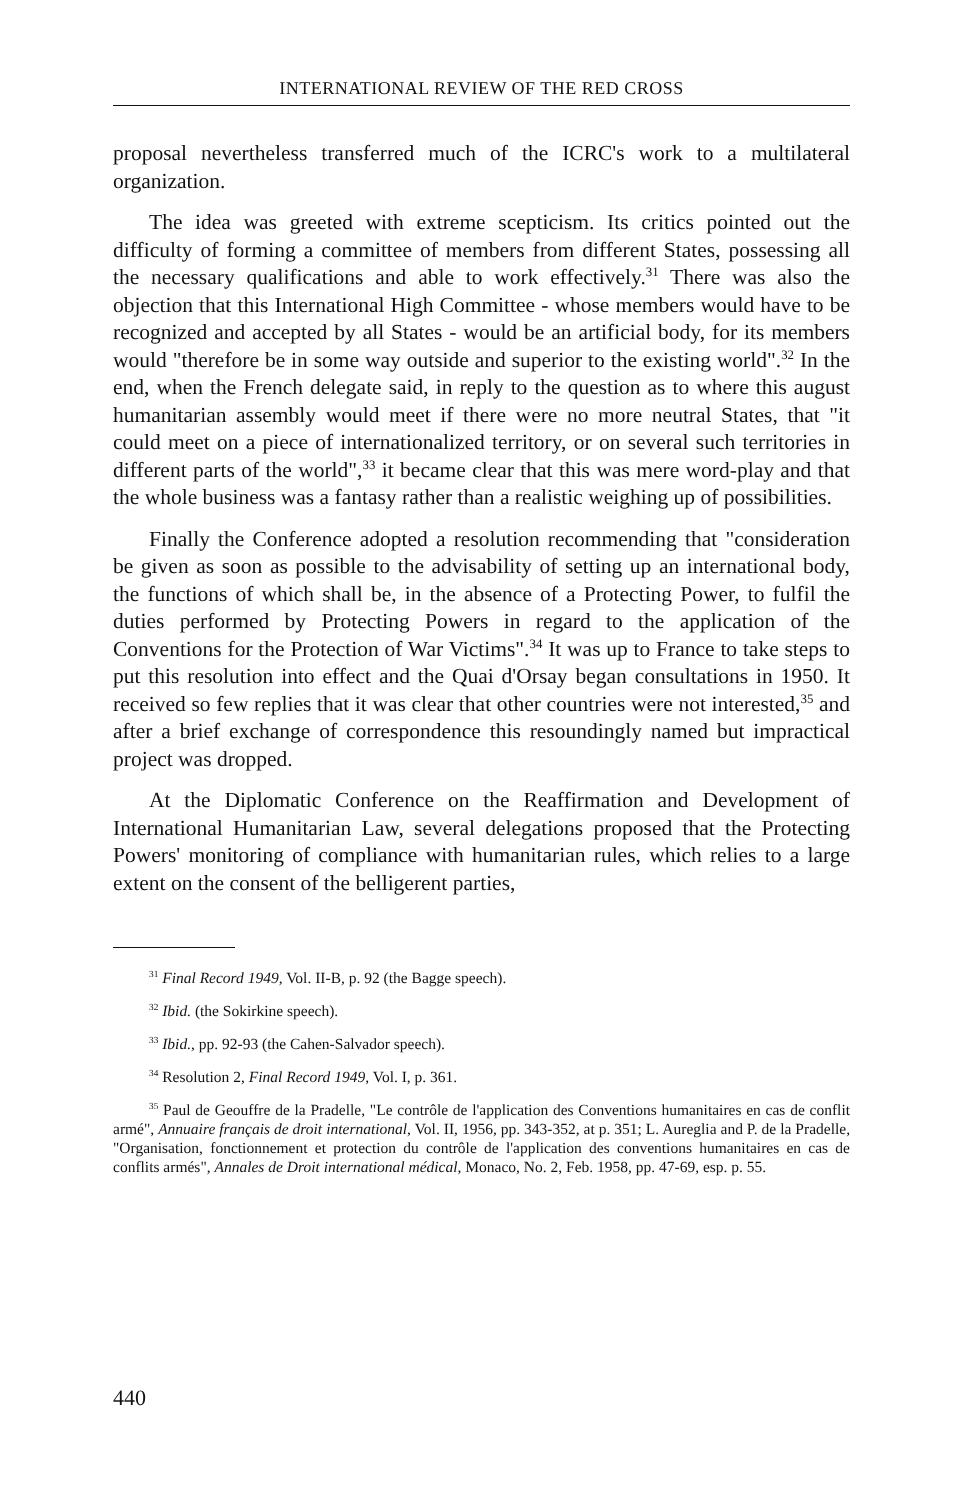INTERNATIONAL REVIEW OF THE RED CROSS
proposal nevertheless transferred much of the ICRC's work to a multilateral organization.
The idea was greeted with extreme scepticism. Its critics pointed out the difficulty of forming a committee of members from different States, possessing all the necessary qualifications and able to work effectively.<sup>31</sup> There was also the objection that this International High Committee - whose members would have to be recognized and accepted by all States - would be an artificial body, for its members would "therefore be in some way outside and superior to the existing world".<sup>32</sup> In the end, when the French delegate said, in reply to the question as to where this august humanitarian assembly would meet if there were no more neutral States, that "it could meet on a piece of internationalized territory, or on several such territories in different parts of the world",<sup>33</sup> it became clear that this was mere word-play and that the whole business was a fantasy rather than a realistic weighing up of possibilities.
Finally the Conference adopted a resolution recommending that "consideration be given as soon as possible to the advisability of setting up an international body, the functions of which shall be, in the absence of a Protecting Power, to fulfil the duties performed by Protecting Powers in regard to the application of the Conventions for the Protection of War Victims".<sup>34</sup> It was up to France to take steps to put this resolution into effect and the Quai d'Orsay began consultations in 1950. It received so few replies that it was clear that other countries were not interested,<sup>35</sup> and after a brief exchange of correspondence this resoundingly named but impractical project was dropped.
At the Diplomatic Conference on the Reaffirmation and Development of International Humanitarian Law, several delegations proposed that the Protecting Powers' monitoring of compliance with humanitarian rules, which relies to a large extent on the consent of the belligerent parties,
<sup>31</sup> Final Record 1949, Vol. II-B, p. 92 (the Bagge speech).
<sup>32</sup> Ibid. (the Sokirkine speech).
<sup>33</sup> Ibid., pp. 92-93 (the Cahen-Salvador speech).
<sup>34</sup> Resolution 2, Final Record 1949, Vol. I, p. 361.
<sup>35</sup> Paul de Geouffre de la Pradelle, "Le contrôle de l'application des Conventions humanitaires en cas de conflit armé", Annuaire français de droit international, Vol. II, 1956, pp. 343-352, at p. 351; L. Aureglia and P. de la Pradelle, "Organisation, fonctionnement et protection du contrôle de l'application des conventions humanitaires en cas de conflits armés", Annales de Droit international médical, Monaco, No. 2, Feb. 1958, pp. 47-69, esp. p. 55.
440